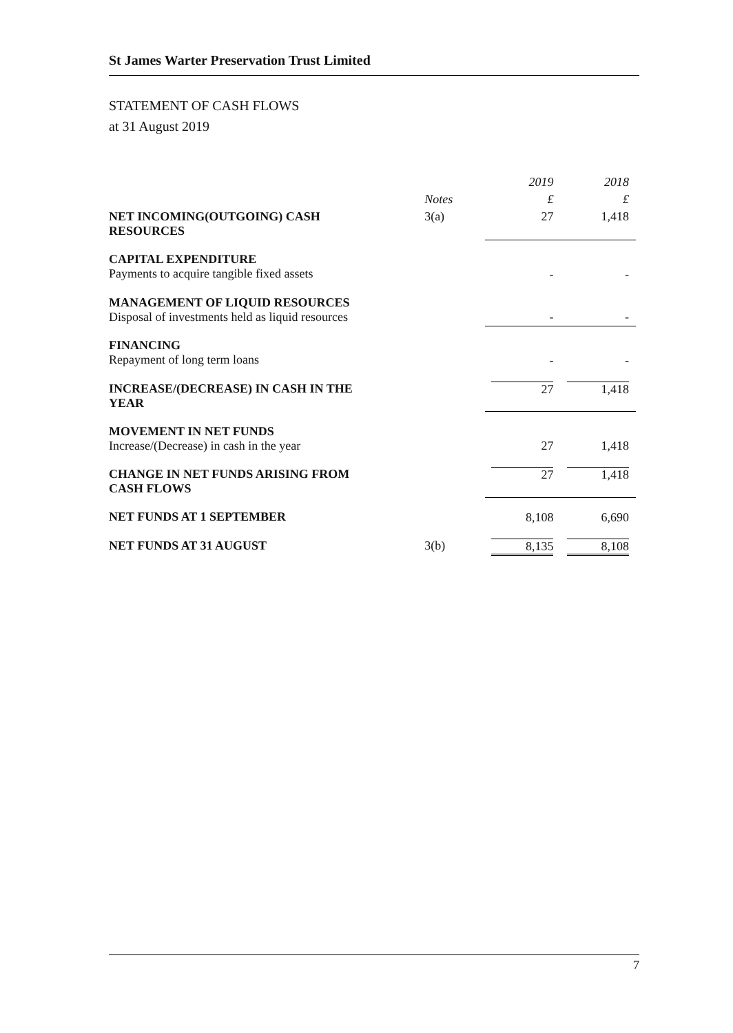St James Warter Preservation Trust Limited
STATEMENT OF CASH FLOWS
at 31 August 2019
| | | 2019 | 2018 |
| --- | --- | --- | --- |
| | Notes | £ | £ |
| NET INCOMING(OUTGOING) CASH RESOURCES | 3(a) | 27 | 1,418 |
| CAPITAL EXPENDITURE Payments to acquire tangible fixed assets | | - | - |
| MANAGEMENT OF LIQUID RESOURCES Disposal of investments held as liquid resources | | - | - |
| FINANCING Repayment of long term loans | | - | - |
| INCREASE/(DECREASE) IN CASH IN THE YEAR | | 27 | 1,418 |
| MOVEMENT IN NET FUNDS Increase/(Decrease) in cash in the year | | 27 | 1,418 |
| CHANGE IN NET FUNDS ARISING FROM CASH FLOWS | | 27 | 1,418 |
| NET FUNDS AT 1 SEPTEMBER | | 8,108 | 6,690 |
| NET FUNDS AT 31 AUGUST | 3(b) | 8,135 | 8,108 |
7